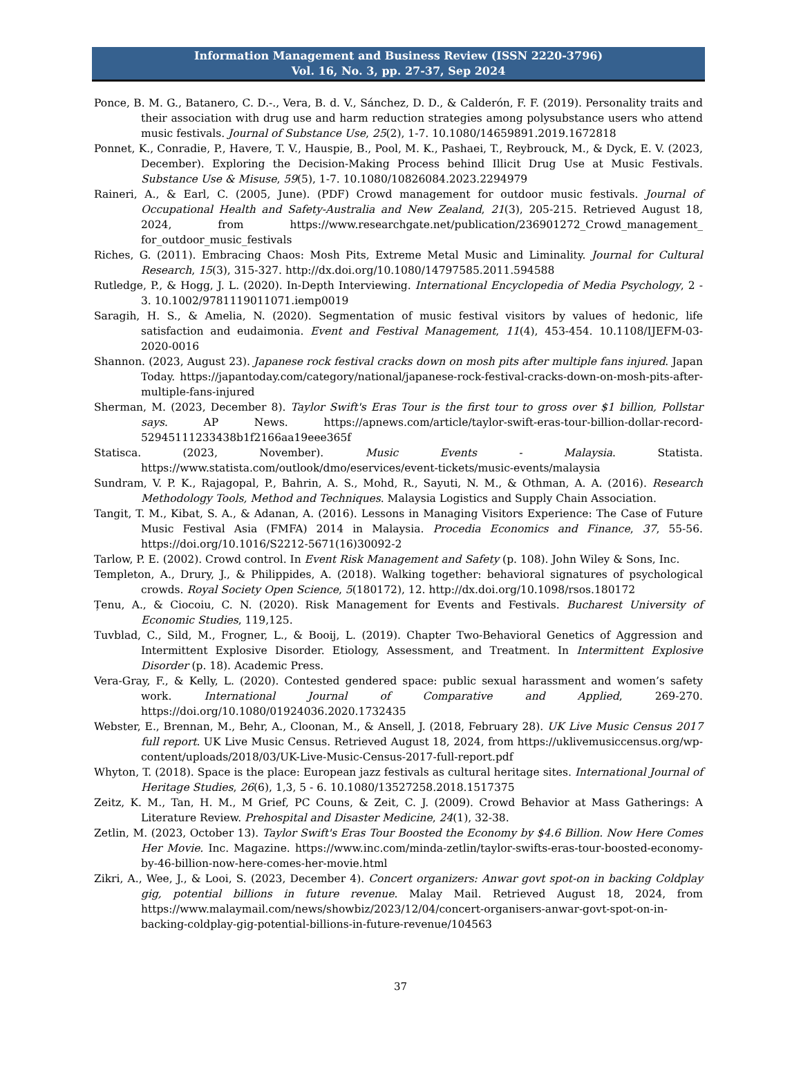Information Management and Business Review (ISSN 2220-3796)
Vol. 16, No. 3, pp. 27-37, Sep 2024
Ponce, B. M. G., Batanero, C. D.-., Vera, B. d. V., Sánchez, D. D., & Calderón, F. F. (2019). Personality traits and their association with drug use and harm reduction strategies among polysubstance users who attend music festivals. Journal of Substance Use, 25(2), 1-7. 10.1080/14659891.2019.1672818
Ponnet, K., Conradie, P., Havere, T. V., Hauspie, B., Pool, M. K., Pashaei, T., Reybrouck, M., & Dyck, E. V. (2023, December). Exploring the Decision-Making Process behind Illicit Drug Use at Music Festivals. Substance Use & Misuse, 59(5), 1-7. 10.1080/10826084.2023.2294979
Raineri, A., & Earl, C. (2005, June). (PDF) Crowd management for outdoor music festivals. Journal of Occupational Health and Safety-Australia and New Zealand, 21(3), 205-215. Retrieved August 18, 2024, from https://www.researchgate.net/publication/236901272_Crowd_management_ for_outdoor_music_festivals
Riches, G. (2011). Embracing Chaos: Mosh Pits, Extreme Metal Music and Liminality. Journal for Cultural Research, 15(3), 315-327. http://dx.doi.org/10.1080/14797585.2011.594588
Rutledge, P., & Hogg, J. L. (2020). In-Depth Interviewing. International Encyclopedia of Media Psychology, 2 - 3. 10.1002/9781119011071.iemp0019
Saragih, H. S., & Amelia, N. (2020). Segmentation of music festival visitors by values of hedonic, life satisfaction and eudaimonia. Event and Festival Management, 11(4), 453-454. 10.1108/IJEFM-03-2020-0016
Shannon. (2023, August 23). Japanese rock festival cracks down on mosh pits after multiple fans injured. Japan Today. https://japantoday.com/category/national/japanese-rock-festival-cracks-down-on-mosh-pits-after-multiple-fans-injured
Sherman, M. (2023, December 8). Taylor Swift's Eras Tour is the first tour to gross over $1 billion, Pollstar says. AP News. https://apnews.com/article/taylor-swift-eras-tour-billion-dollar-record-52945111233438b1f2166aa19eee365f
Statisca. (2023, November). Music Events - Malaysia. Statista. https://www.statista.com/outlook/dmo/eservices/event-tickets/music-events/malaysia
Sundram, V. P. K., Rajagopal, P., Bahrin, A. S., Mohd, R., Sayuti, N. M., & Othman, A. A. (2016). Research Methodology Tools, Method and Techniques. Malaysia Logistics and Supply Chain Association.
Tangit, T. M., Kibat, S. A., & Adanan, A. (2016). Lessons in Managing Visitors Experience: The Case of Future Music Festival Asia (FMFA) 2014 in Malaysia. Procedia Economics and Finance, 37, 55-56. https://doi.org/10.1016/S2212-5671(16)30092-2
Tarlow, P. E. (2002). Crowd control. In Event Risk Management and Safety (p. 108). John Wiley & Sons, Inc.
Templeton, A., Drury, J., & Philippides, A. (2018). Walking together: behavioral signatures of psychological crowds. Royal Society Open Science, 5(180172), 12. http://dx.doi.org/10.1098/rsos.180172
Țenu, A., & Ciocoiu, C. N. (2020). Risk Management for Events and Festivals. Bucharest University of Economic Studies, 119,125.
Tuvblad, C., Sild, M., Frogner, L., & Booij, L. (2019). Chapter Two-Behavioral Genetics of Aggression and Intermittent Explosive Disorder. Etiology, Assessment, and Treatment. In Intermittent Explosive Disorder (p. 18). Academic Press.
Vera-Gray, F., & Kelly, L. (2020). Contested gendered space: public sexual harassment and women’s safety work. International Journal of Comparative and Applied, 269-270. https://doi.org/10.1080/01924036.2020.1732435
Webster, E., Brennan, M., Behr, A., Cloonan, M., & Ansell, J. (2018, February 28). UK Live Music Census 2017 full report. UK Live Music Census. Retrieved August 18, 2024, from https://uklivemusiccensus.org/wp-content/uploads/2018/03/UK-Live-Music-Census-2017-full-report.pdf
Whyton, T. (2018). Space is the place: European jazz festivals as cultural heritage sites. International Journal of Heritage Studies, 26(6), 1,3, 5 - 6. 10.1080/13527258.2018.1517375
Zeitz, K. M., Tan, H. M., M Grief, PC Couns, & Zeit, C. J. (2009). Crowd Behavior at Mass Gatherings: A Literature Review. Prehospital and Disaster Medicine, 24(1), 32-38.
Zetlin, M. (2023, October 13). Taylor Swift's Eras Tour Boosted the Economy by $4.6 Billion. Now Here Comes Her Movie. Inc. Magazine. https://www.inc.com/minda-zetlin/taylor-swifts-eras-tour-boosted-economy-by-46-billion-now-here-comes-her-movie.html
Zikri, A., Wee, J., & Looi, S. (2023, December 4). Concert organizers: Anwar govt spot-on in backing Coldplay gig, potential billions in future revenue. Malay Mail. Retrieved August 18, 2024, from https://www.malaymail.com/news/showbiz/2023/12/04/concert-organisers-anwar-govt-spot-on-in-backing-coldplay-gig-potential-billions-in-future-revenue/104563
37